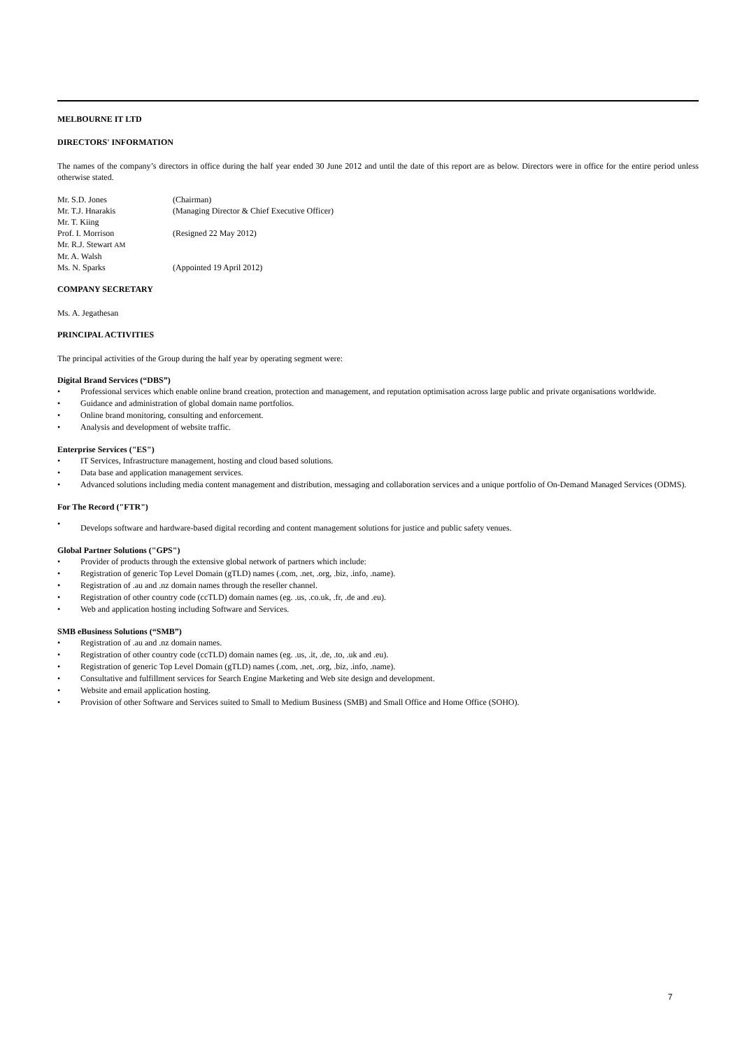MELBOURNE IT LTD
DIRECTORS' INFORMATION
The names of the company’s directors in office during the half year ended 30 June 2012 and until the date of this report are as below. Directors were in office for the entire period unless otherwise stated.
| Mr. S.D. Jones | (Chairman) |
| Mr. T.J. Hnarakis | (Managing Director & Chief Executive Officer) |
| Mr. T. Kiing | |
| Prof. I. Morrison | (Resigned 22 May 2012) |
| Mr. R.J. Stewart AM | |
| Mr. A. Walsh | |
| Ms. N. Sparks | (Appointed 19 April 2012) |
COMPANY SECRETARY
Ms. A. Jegathesan
PRINCIPAL ACTIVITIES
The principal activities of the Group during the half year by operating segment were:
Digital Brand Services (“DBS”)
• Professional services which enable online brand creation, protection and management, and reputation optimisation across large public and private organisations worldwide.
• Guidance and administration of global domain name portfolios.
• Online brand monitoring, consulting and enforcement.
• Analysis and development of website traffic.
Enterprise Services ("ES")
• IT Services, Infrastructure management, hosting and cloud based solutions.
• Data base and application management services.
• Advanced solutions including media content management and distribution, messaging and collaboration services and a unique portfolio of On-Demand Managed Services (ODMS).
For The Record ("FTR")
• Develops software and hardware-based digital recording and content management solutions for justice and public safety venues.
Global Partner Solutions ("GPS")
• Provider of products through the extensive global network of partners which include:
• Registration of generic Top Level Domain (gTLD) names (.com, .net, .org, .biz, .info, .name).
• Registration of .au and .nz domain names through the reseller channel.
• Registration of other country code (ccTLD) domain names (eg. .us, .co.uk, .fr, .de and .eu).
• Web and application hosting including Software and Services.
SMB eBusiness Solutions (“SMB”)
• Registration of .au and .nz domain names.
• Registration of other country code (ccTLD) domain names (eg. .us, .it, .de, .to, .uk and .eu).
• Registration of generic Top Level Domain (gTLD) names (.com, .net, .org, .biz, .info, .name).
• Consultative and fulfillment services for Search Engine Marketing and Web site design and development.
• Website and email application hosting.
• Provision of other Software and Services suited to Small to Medium Business (SMB) and Small Office and Home Office (SOHO).
7